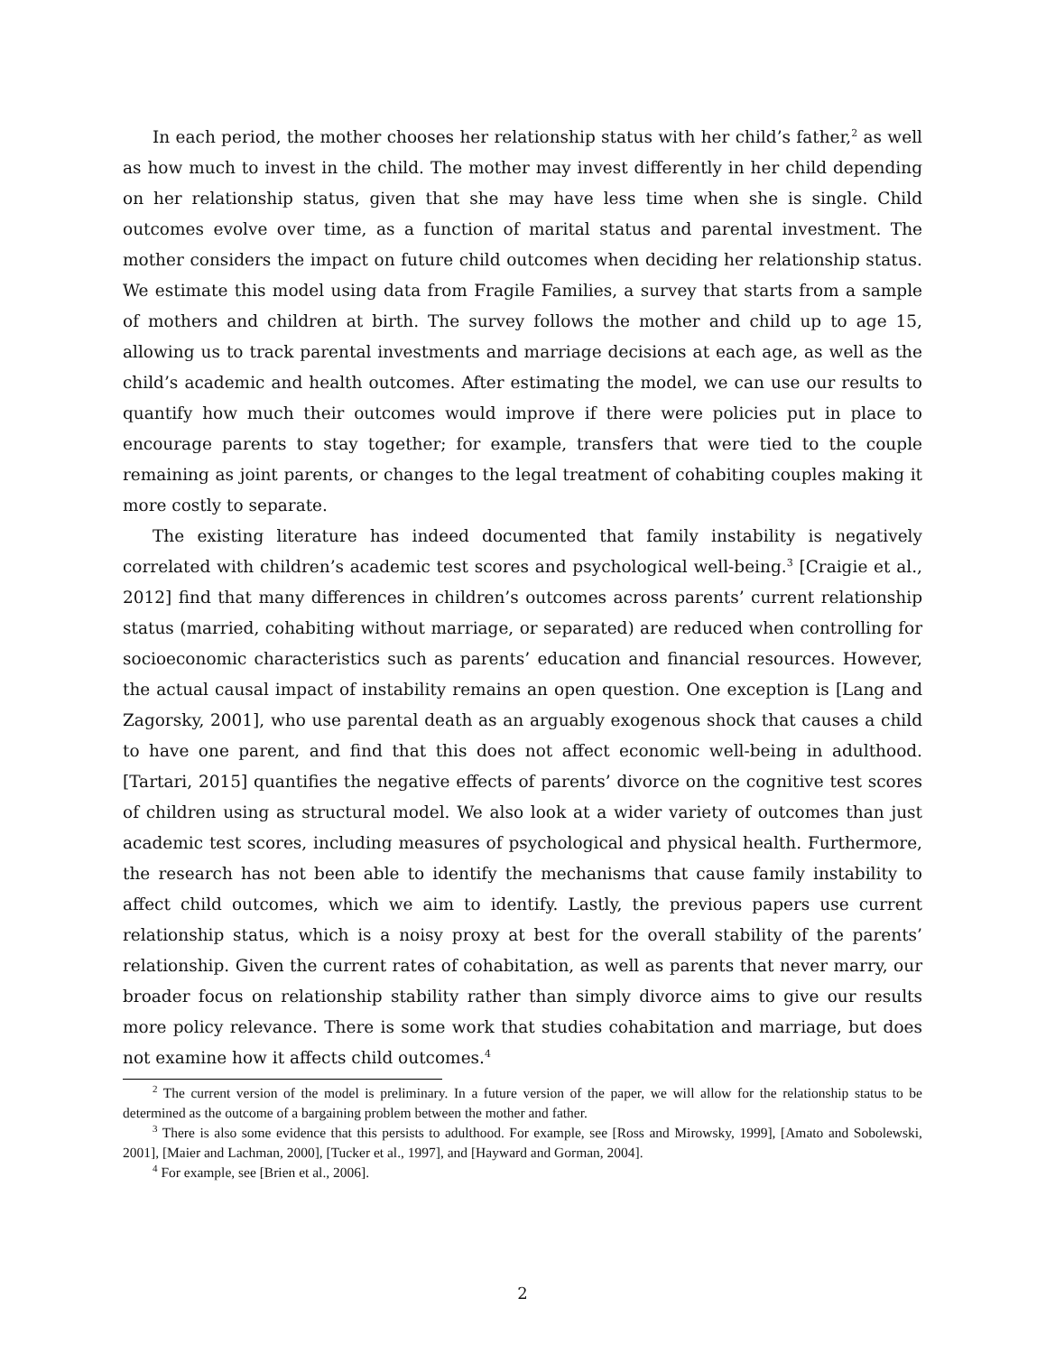In each period, the mother chooses her relationship status with her child’s father,<sup>2</sup> as well as how much to invest in the child. The mother may invest differently in her child depending on her relationship status, given that she may have less time when she is single. Child outcomes evolve over time, as a function of marital status and parental investment. The mother considers the impact on future child outcomes when deciding her relationship status. We estimate this model using data from Fragile Families, a survey that starts from a sample of mothers and children at birth. The survey follows the mother and child up to age 15, allowing us to track parental investments and marriage decisions at each age, as well as the child’s academic and health outcomes. After estimating the model, we can use our results to quantify how much their outcomes would improve if there were policies put in place to encourage parents to stay together; for example, transfers that were tied to the couple remaining as joint parents, or changes to the legal treatment of cohabiting couples making it more costly to separate.
The existing literature has indeed documented that family instability is negatively correlated with children’s academic test scores and psychological well-being.<sup>3</sup> [Craigie et al., 2012] find that many differences in children’s outcomes across parents’ current relationship status (married, cohabiting without marriage, or separated) are reduced when controlling for socioeconomic characteristics such as parents’ education and financial resources. However, the actual causal impact of instability remains an open question. One exception is [Lang and Zagorsky, 2001], who use parental death as an arguably exogenous shock that causes a child to have one parent, and find that this does not affect economic well-being in adulthood. [Tartari, 2015] quantifies the negative effects of parents’ divorce on the cognitive test scores of children using as structural model. We also look at a wider variety of outcomes than just academic test scores, including measures of psychological and physical health. Furthermore, the research has not been able to identify the mechanisms that cause family instability to affect child outcomes, which we aim to identify. Lastly, the previous papers use current relationship status, which is a noisy proxy at best for the overall stability of the parents’ relationship. Given the current rates of cohabitation, as well as parents that never marry, our broader focus on relationship stability rather than simply divorce aims to give our results more policy relevance. There is some work that studies cohabitation and marriage, but does not examine how it affects child outcomes.<sup>4</sup>
<sup>2</sup> The current version of the model is preliminary. In a future version of the paper, we will allow for the relationship status to be determined as the outcome of a bargaining problem between the mother and father.
<sup>3</sup> There is also some evidence that this persists to adulthood. For example, see [Ross and Mirowsky, 1999], [Amato and Sobolewski, 2001], [Maier and Lachman, 2000], [Tucker et al., 1997], and [Hayward and Gorman, 2004].
<sup>4</sup> For example, see [Brien et al., 2006].
2